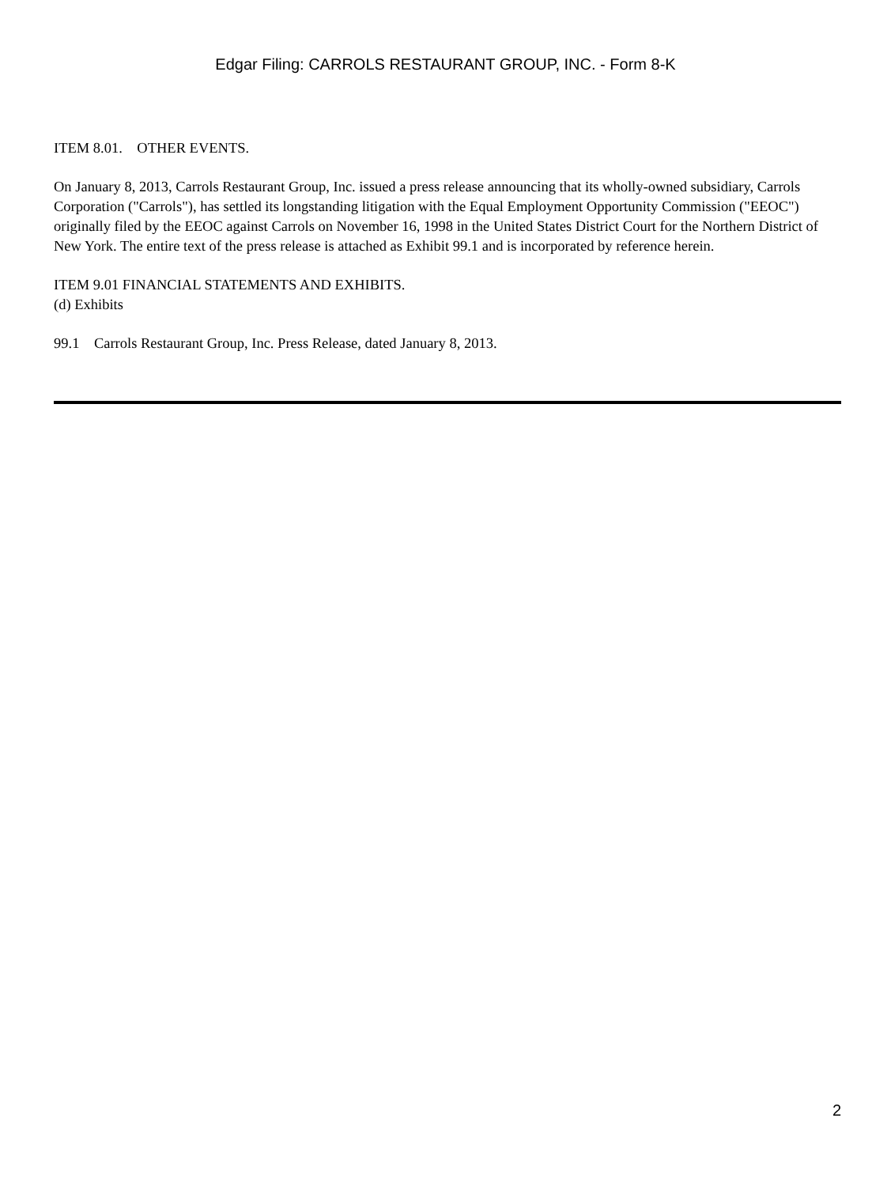Edgar Filing: CARROLS RESTAURANT GROUP, INC. - Form 8-K
ITEM 8.01. OTHER EVENTS.
On January 8, 2013, Carrols Restaurant Group, Inc. issued a press release announcing that its wholly-owned subsidiary, Carrols Corporation ("Carrols"), has settled its longstanding litigation with the Equal Employment Opportunity Commission ("EEOC") originally filed by the EEOC against Carrols on November 16, 1998 in the United States District Court for the Northern District of New York. The entire text of the press release is attached as Exhibit 99.1 and is incorporated by reference herein.
ITEM 9.01 FINANCIAL STATEMENTS AND EXHIBITS.
(d) Exhibits
99.1 Carrols Restaurant Group, Inc. Press Release, dated January 8, 2013.
2